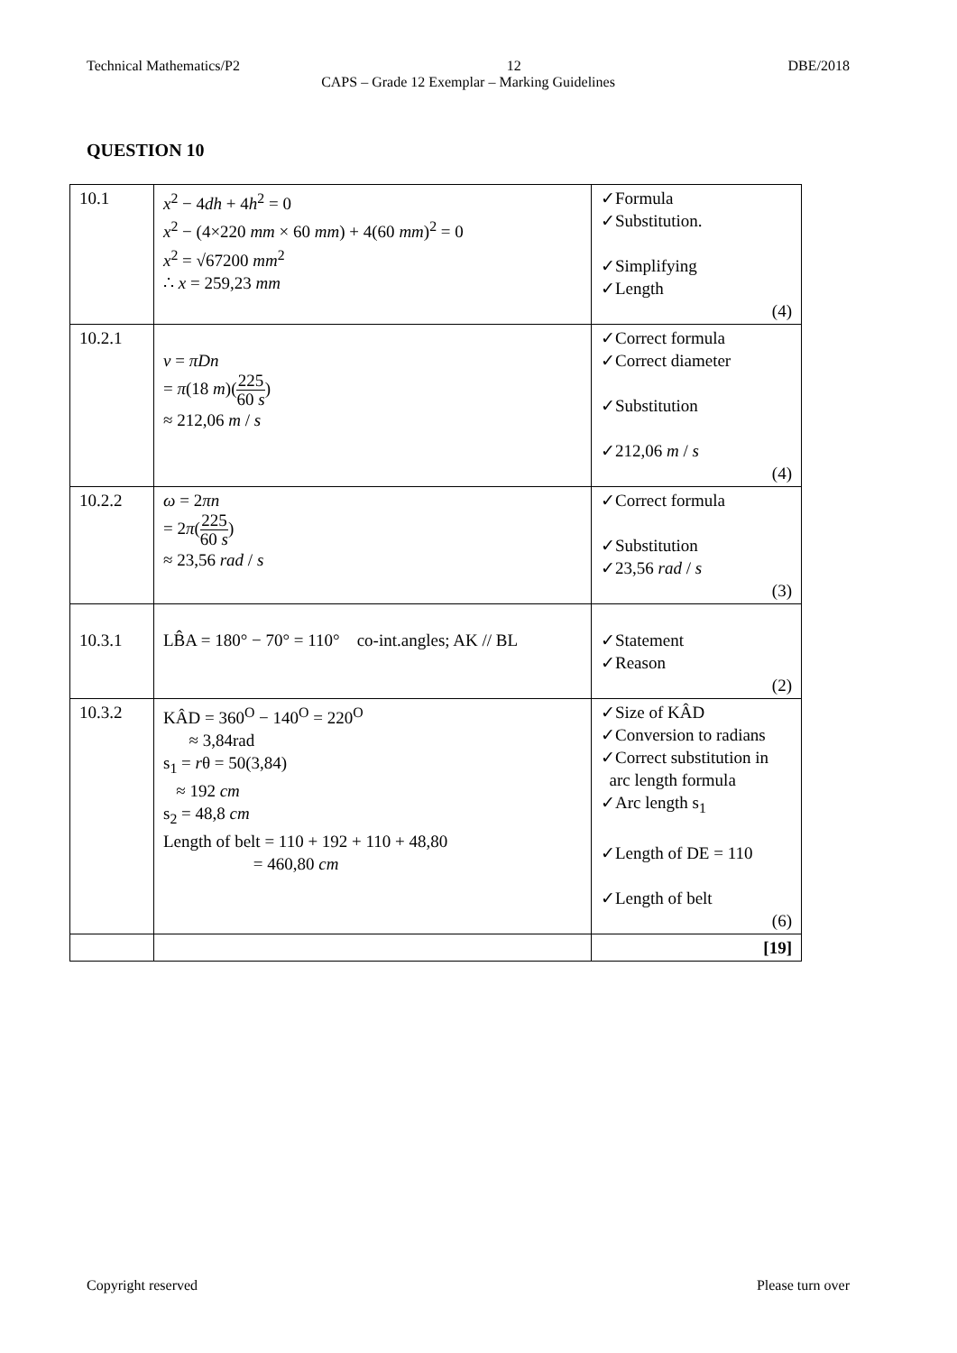Technical Mathematics/P2 12 DBE/2018
CAPS – Grade 12 Exemplar – Marking Guidelines
QUESTION 10
| 10.1 | x<sup>2</sup> − 4 dh + 4 h<sup>2</sup> = 0 x<sup>2</sup> − (4×220 mm × 60 mm ) + 4(60 mm )<sup>2</sup> = 0 x<sup>2</sup> = √67200 mm<sup>2</sup> ∴ x = 259,23 mm | ✓Formula ✓Substitution. ✓Simplifying ✓Length (4) |
| 10.2.1 | v = πDn = π (18 m )( 225 60 s ) ≈ 212,06 m / s | ✓Correct formula ✓Correct diameter ✓Substitution ✓212,06 m / s (4) |
| 10.2.2 | ω = 2 πn = 2 π ( 225 60 s ) ≈ 23,56 rad / s | ✓Correct formula ✓Substitution ✓23,56 rad / s (3) |
| 10.3.1 | LB̂A = 180° − 70° = 110° co-int.angles; AK // BL | ✓Statement ✓Reason (2) |
| 10.3.2 | KÂD = 360<sup>O</sup> − 140<sup>O</sup> = 220<sup>O</sup> ≈ 3,84rad s<sub>1</sub> = r θ = 50(3,84) ≈ 192 cm s<sub>2</sub> = 48,8 cm Length of belt = 110 + 192 + 110 + 48,80 = 460,80 cm | ✓Size of KÂD ✓Conversion to radians ✓Correct substitution in arc length formula ✓Arc length s<sub>1</sub> ✓Length of DE = 110 ✓Length of belt (6) |
| | | [19] |
Copyright reserved Please turn over